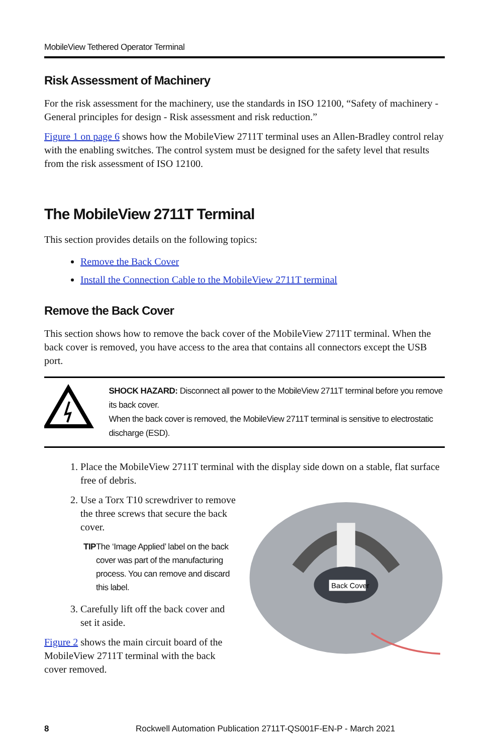MobileView Tethered Operator Terminal
Risk Assessment of Machinery
For the risk assessment for the machinery, use the standards in ISO 12100, “Safety of machinery - General principles for design - Risk assessment and risk reduction.”
Figure 1 on page 6 shows how the MobileView 2711T terminal uses an Allen-Bradley control relay with the enabling switches. The control system must be designed for the safety level that results from the risk assessment of ISO 12100.
The MobileView 2711T Terminal
This section provides details on the following topics:
Remove the Back Cover
Install the Connection Cable to the MobileView 2711T terminal
Remove the Back Cover
This section shows how to remove the back cover of the MobileView 2711T terminal. When the back cover is removed, you have access to the area that contains all connectors except the USB port.
SHOCK HAZARD: Disconnect all power to the MobileView 2711T terminal before you remove its back cover.
When the back cover is removed, the MobileView 2711T terminal is sensitive to electrostatic discharge (ESD).
1. Place the MobileView 2711T terminal with the display side down on a stable, flat surface free of debris.
2. Use a Torx T10 screwdriver to remove the three screws that secure the back cover.
TIP The ‘Image Applied’ label on the back cover was part of the manufacturing process. You can remove and discard this label.
3. Carefully lift off the back cover and set it aside.
Figure 2 shows the main circuit board of the MobileView 2711T terminal with the back cover removed.
Back Cover
8 Rockwell Automation Publication 2711T-QS001F-EN-P - March 2021